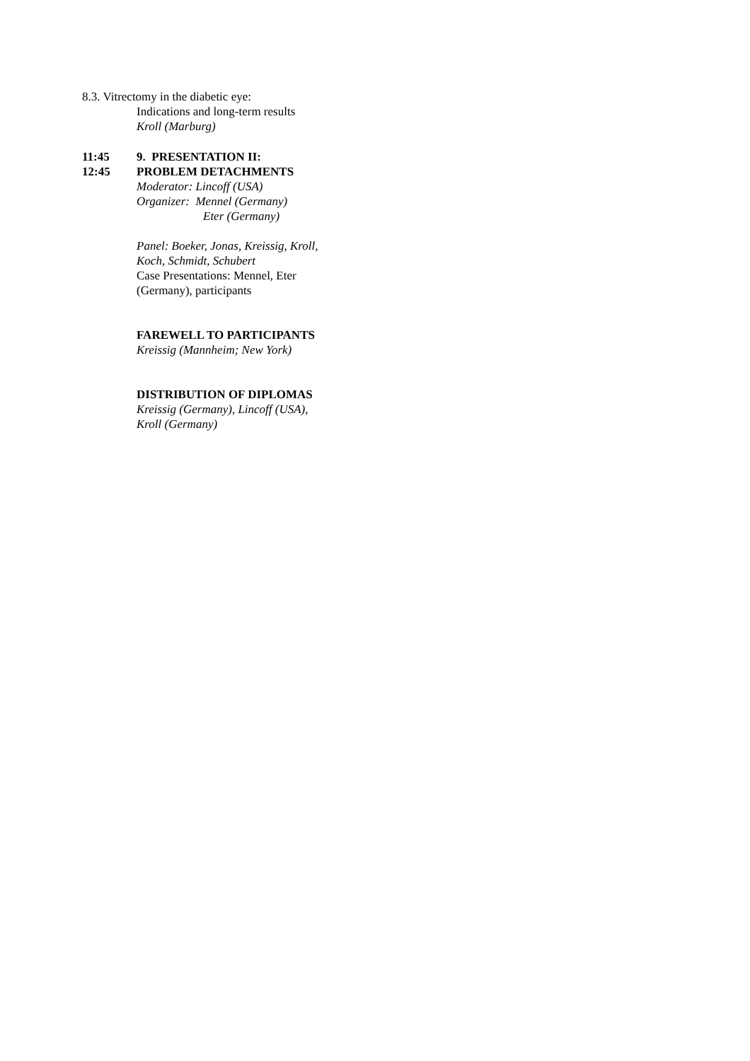8.3. Vitrectomy in the diabetic eye:
Indications and long-term results
Kroll (Marburg)
11:45 9. PRESENTATION II:
12:45 PROBLEM DETACHMENTS
Moderator: Lincoff (USA)
Organizer: Mennel (Germany)
Eter (Germany)
Panel: Boeker, Jonas, Kreissig, Kroll,
Koch, Schmidt, Schubert
Case Presentations: Mennel, Eter
(Germany), participants
FAREWELL TO PARTICIPANTS
Kreissig (Mannheim; New York)
DISTRIBUTION OF DIPLOMAS
Kreissig (Germany), Lincoff (USA),
Kroll (Germany)